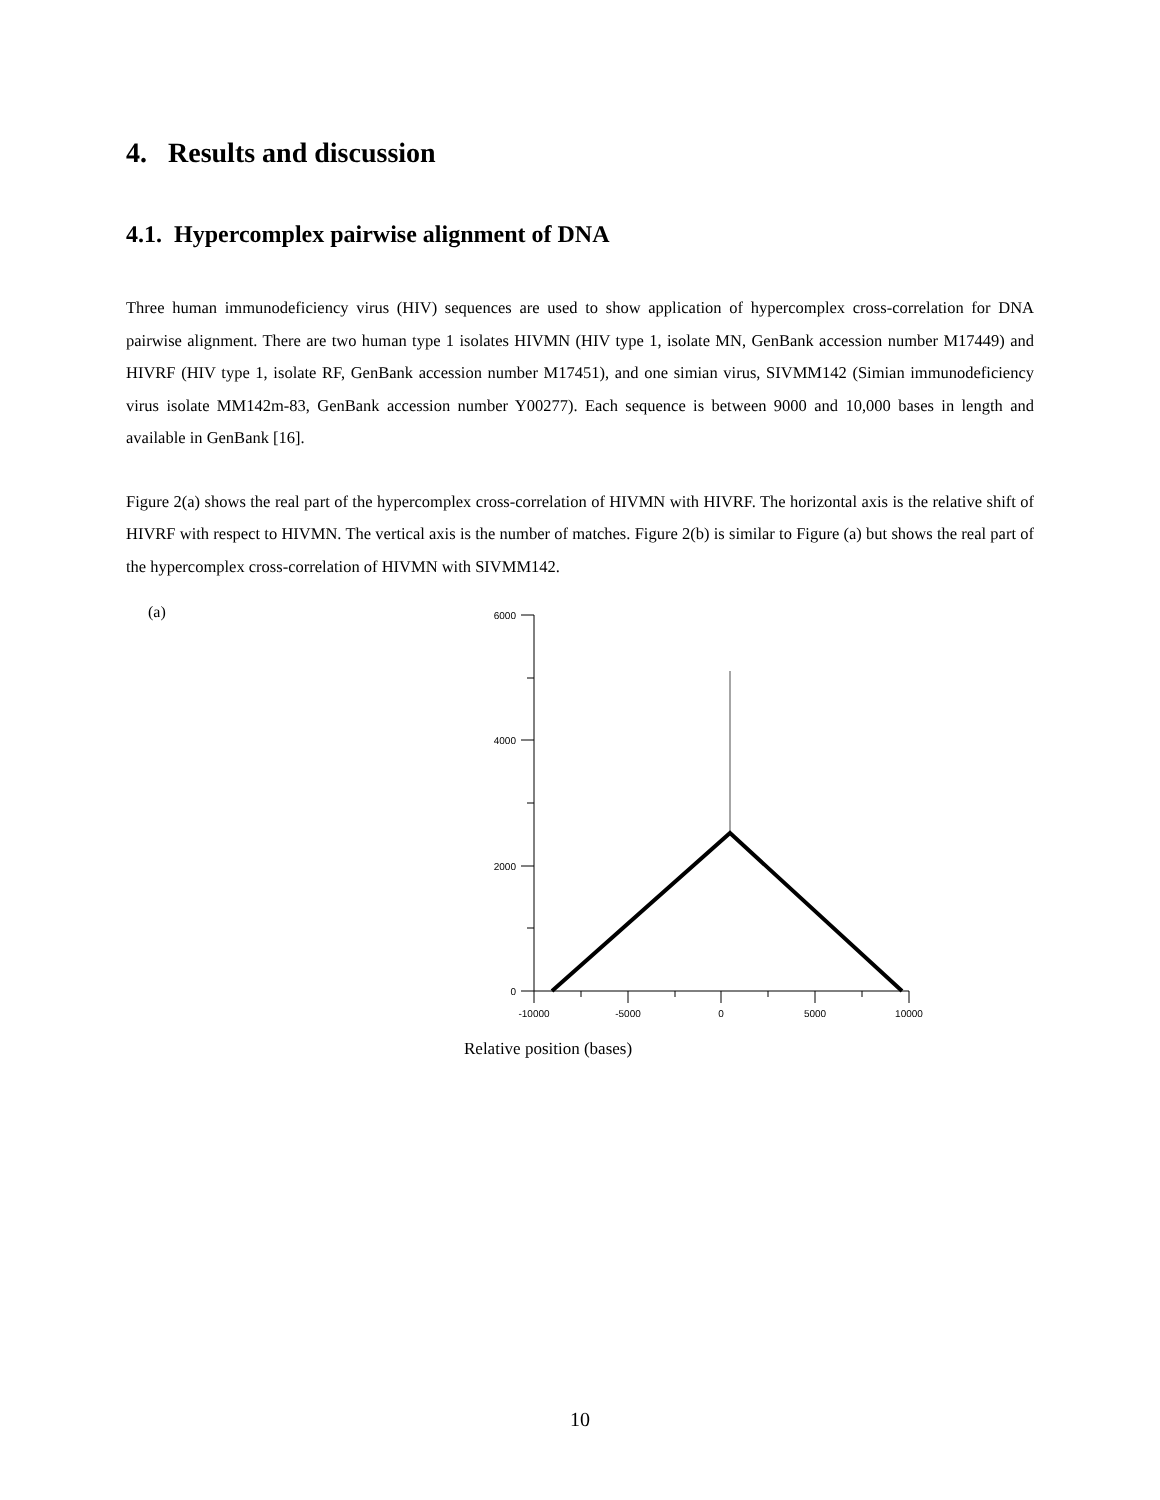4. Results and discussion
4.1. Hypercomplex pairwise alignment of DNA
Three human immunodeficiency virus (HIV) sequences are used to show application of hypercomplex cross-correlation for DNA pairwise alignment. There are two human type 1 isolates HIVMN (HIV type 1, isolate MN, GenBank accession number M17449) and HIVRF (HIV type 1, isolate RF, GenBank accession number M17451), and one simian virus, SIVMM142 (Simian immunodeficiency virus isolate MM142m-83, GenBank accession number Y00277). Each sequence is between 9000 and 10,000 bases in length and available in GenBank [16].
Figure 2(a) shows the real part of the hypercomplex cross-correlation of HIVMN with HIVRF. The horizontal axis is the relative shift of HIVRF with respect to HIVMN. The vertical axis is the number of matches. Figure 2(b) is similar to Figure (a) but shows the real part of the hypercomplex cross-correlation of HIVMN with SIVMM142.
(a)
6000
4000
2000
0
-10000
-5000
0
5000
10000
Relative position (bases)
10